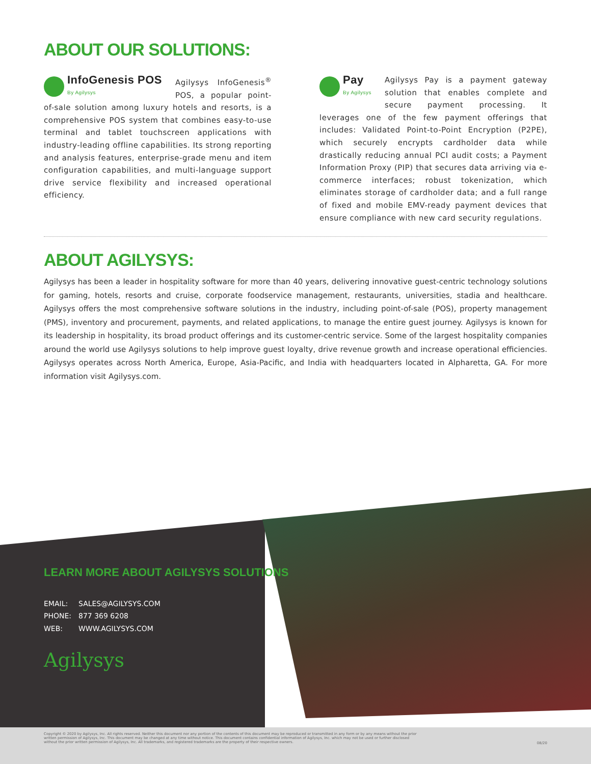ABOUT OUR SOLUTIONS:
InfoGenesis POS
By Agilysys
Agilysys InfoGenesis<sup>®</sup> POS, a popular point-of-sale solution among luxury hotels and resorts, is a comprehensive POS system that combines easy-to-use terminal and tablet touchscreen applications with industry-leading offline capabilities. Its strong reporting and analysis features, enterprise-grade menu and item configuration capabilities, and multi-language support drive service flexibility and increased operational efficiency.
Pay
By Agilysys
Agilysys Pay is a payment gateway solution that enables complete and secure payment processing. It leverages one of the few payment offerings that includes: Validated Point-to-Point Encryption (P2PE), which securely encrypts cardholder data while drastically reducing annual PCI audit costs; a Payment Information Proxy (PIP) that secures data arriving via e-commerce interfaces; robust tokenization, which eliminates storage of cardholder data; and a full range of fixed and mobile EMV-ready payment devices that ensure compliance with new card security regulations.
ABOUT AGILYSYS:
Agilysys has been a leader in hospitality software for more than 40 years, delivering innovative guest-centric technology solutions for gaming, hotels, resorts and cruise, corporate foodservice management, restaurants, universities, stadia and healthcare. Agilysys offers the most comprehensive software solutions in the industry, including point-of-sale (POS), property management (PMS), inventory and procurement, payments, and related applications, to manage the entire guest journey. Agilysys is known for its leadership in hospitality, its broad product offerings and its customer-centric service. Some of the largest hospitality companies around the world use Agilysys solutions to help improve guest loyalty, drive revenue growth and increase operational efficiencies. Agilysys operates across North America, Europe, Asia-Pacific, and India with headquarters located in Alpharetta, GA. For more information visit Agilysys.com.
LEARN MORE ABOUT AGILYSYS SOLUTIONS
EMAIL: SALES@AGILYSYS.COM
PHONE: 877 369 6208
WEB: WWW.AGILYSYS.COM
Agilysys
Copyright © 2020 by Agilysys, Inc. All rights reserved. Neither this document nor any portion of the contents of this document may be reproduced or transmitted in any form or by any means without the prior
written permission of Agilysys, Inc. This document may be changed at any time without notice. This document contains confidential information of Agilysys, Inc. which may not be used or further disclosed
without the prior written permission of Agilysys, Inc. All trademarks, and registered trademarks are the property of their respective owners.
08/20